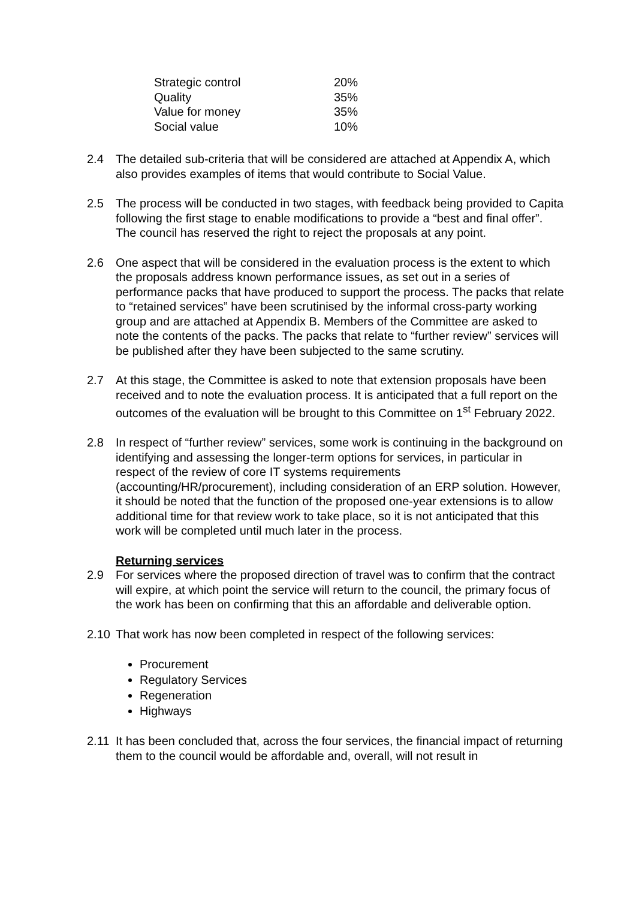| Strategic control | 20% |
| Quality | 35% |
| Value for money | 35% |
| Social value | 10% |
2.4 The detailed sub-criteria that will be considered are attached at Appendix A, which also provides examples of items that would contribute to Social Value.
2.5 The process will be conducted in two stages, with feedback being provided to Capita following the first stage to enable modifications to provide a “best and final offer”. The council has reserved the right to reject the proposals at any point.
2.6 One aspect that will be considered in the evaluation process is the extent to which the proposals address known performance issues, as set out in a series of performance packs that have produced to support the process. The packs that relate to “retained services” have been scrutinised by the informal cross-party working group and are attached at Appendix B. Members of the Committee are asked to note the contents of the packs. The packs that relate to “further review” services will be published after they have been subjected to the same scrutiny.
2.7 At this stage, the Committee is asked to note that extension proposals have been received and to note the evaluation process. It is anticipated that a full report on the outcomes of the evaluation will be brought to this Committee on 1<sup>st</sup> February 2022.
2.8 In respect of “further review” services, some work is continuing in the background on identifying and assessing the longer-term options for services, in particular in respect of the review of core IT systems requirements (accounting/HR/procurement), including consideration of an ERP solution. However, it should be noted that the function of the proposed one-year extensions is to allow additional time for that review work to take place, so it is not anticipated that this work will be completed until much later in the process.
Returning services
2.9 For services where the proposed direction of travel was to confirm that the contract will expire, at which point the service will return to the council, the primary focus of the work has been on confirming that this an affordable and deliverable option.
2.10 That work has now been completed in respect of the following services:
Procurement
Regulatory Services
Regeneration
Highways
2.11 It has been concluded that, across the four services, the financial impact of returning them to the council would be affordable and, overall, will not result in